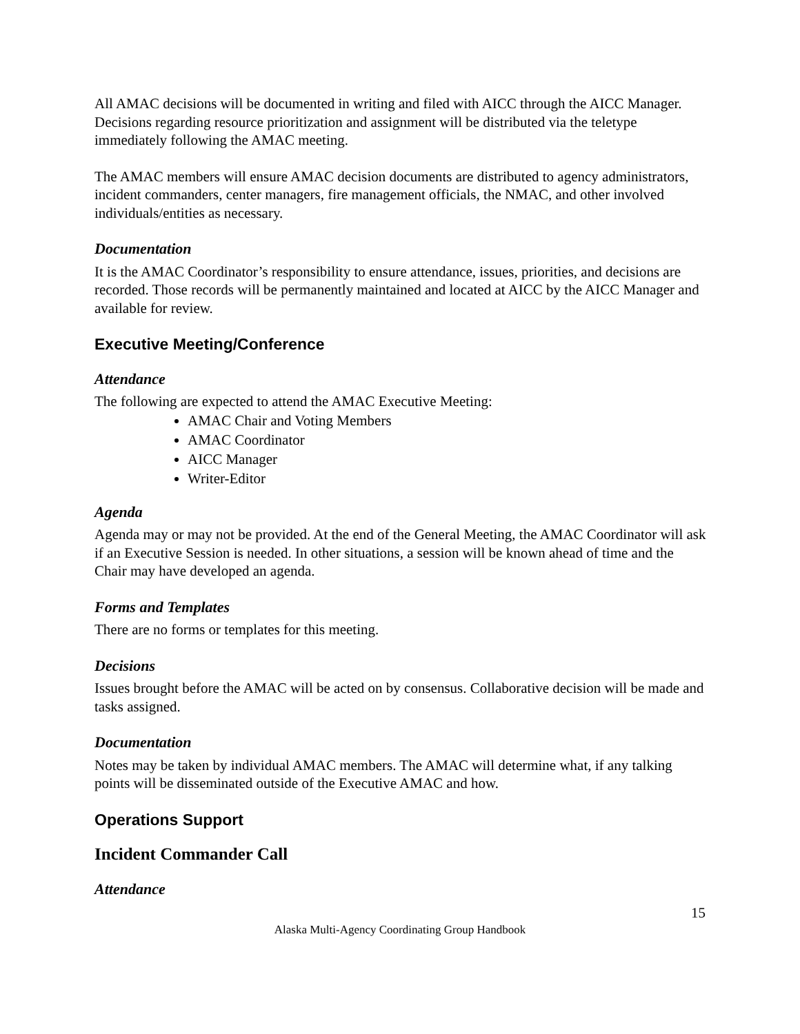All AMAC decisions will be documented in writing and filed with AICC through the AICC Manager. Decisions regarding resource prioritization and assignment will be distributed via the teletype immediately following the AMAC meeting.
The AMAC members will ensure AMAC decision documents are distributed to agency administrators, incident commanders, center managers, fire management officials, the NMAC, and other involved individuals/entities as necessary.
Documentation
It is the AMAC Coordinator’s responsibility to ensure attendance, issues, priorities, and decisions are recorded. Those records will be permanently maintained and located at AICC by the AICC Manager and available for review.
Executive Meeting/Conference
Attendance
The following are expected to attend the AMAC Executive Meeting:
AMAC Chair and Voting Members
AMAC Coordinator
AICC Manager
Writer-Editor
Agenda
Agenda may or may not be provided. At the end of the General Meeting, the AMAC Coordinator will ask if an Executive Session is needed. In other situations, a session will be known ahead of time and the Chair may have developed an agenda.
Forms and Templates
There are no forms or templates for this meeting.
Decisions
Issues brought before the AMAC will be acted on by consensus. Collaborative decision will be made and tasks assigned.
Documentation
Notes may be taken by individual AMAC members. The AMAC will determine what, if any talking points will be disseminated outside of the Executive AMAC and how.
Operations Support
Incident Commander Call
Attendance
15
Alaska Multi-Agency Coordinating Group Handbook